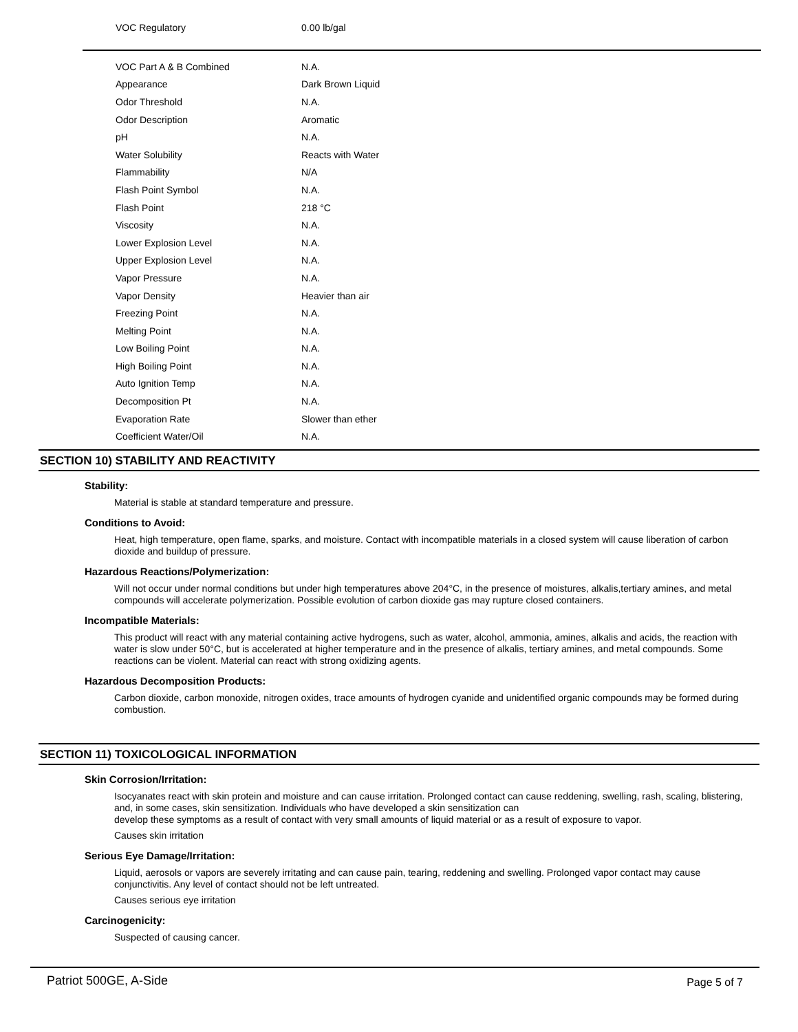| VOC Regulatory | 0.00 lb/gal |
| VOC Part A & B Combined | N.A. |
| Appearance | Dark Brown Liquid |
| Odor Threshold | N.A. |
| Odor Description | Aromatic |
| pH | N.A. |
| Water Solubility | Reacts with Water |
| Flammability | N/A |
| Flash Point Symbol | N.A. |
| Flash Point | 218 °C |
| Viscosity | N.A. |
| Lower Explosion Level | N.A. |
| Upper Explosion Level | N.A. |
| Vapor Pressure | N.A. |
| Vapor Density | Heavier than air |
| Freezing Point | N.A. |
| Melting Point | N.A. |
| Low Boiling Point | N.A. |
| High Boiling Point | N.A. |
| Auto Ignition Temp | N.A. |
| Decomposition Pt | N.A. |
| Evaporation Rate | Slower than ether |
| Coefficient Water/Oil | N.A. |
SECTION 10) STABILITY AND REACTIVITY
Stability:
Material is stable at standard temperature and pressure.
Conditions to Avoid:
Heat, high temperature, open flame, sparks, and moisture. Contact with incompatible materials in a closed system will cause liberation of carbon dioxide and buildup of pressure.
Hazardous Reactions/Polymerization:
Will not occur under normal conditions but under high temperatures above 204°C, in the presence of moistures, alkalis,tertiary amines, and metal compounds will accelerate polymerization. Possible evolution of carbon dioxide gas may rupture closed containers.
Incompatible Materials:
This product will react with any material containing active hydrogens, such as water, alcohol, ammonia, amines, alkalis and acids, the reaction with water is slow under 50°C, but is accelerated at higher temperature and in the presence of alkalis, tertiary amines, and metal compounds. Some reactions can be violent. Material can react with strong oxidizing agents.
Hazardous Decomposition Products:
Carbon dioxide, carbon monoxide, nitrogen oxides, trace amounts of hydrogen cyanide and unidentified organic compounds may be formed during combustion.
SECTION 11) TOXICOLOGICAL INFORMATION
Skin Corrosion/Irritation:
Isocyanates react with skin protein and moisture and can cause irritation. Prolonged contact can cause reddening, swelling, rash, scaling, blistering, and, in some cases, skin sensitization. Individuals who have developed a skin sensitization can
develop these symptoms as a result of contact with very small amounts of liquid material or as a result of exposure to vapor.
Causes skin irritation
Serious Eye Damage/Irritation:
Liquid, aerosols or vapors are severely irritating and can cause pain, tearing, reddening and swelling. Prolonged vapor contact may cause conjunctivitis. Any level of contact should not be left untreated.
Causes serious eye irritation
Carcinogenicity:
Suspected of causing cancer.
Patriot 500GE, A-Side Page 5 of 7